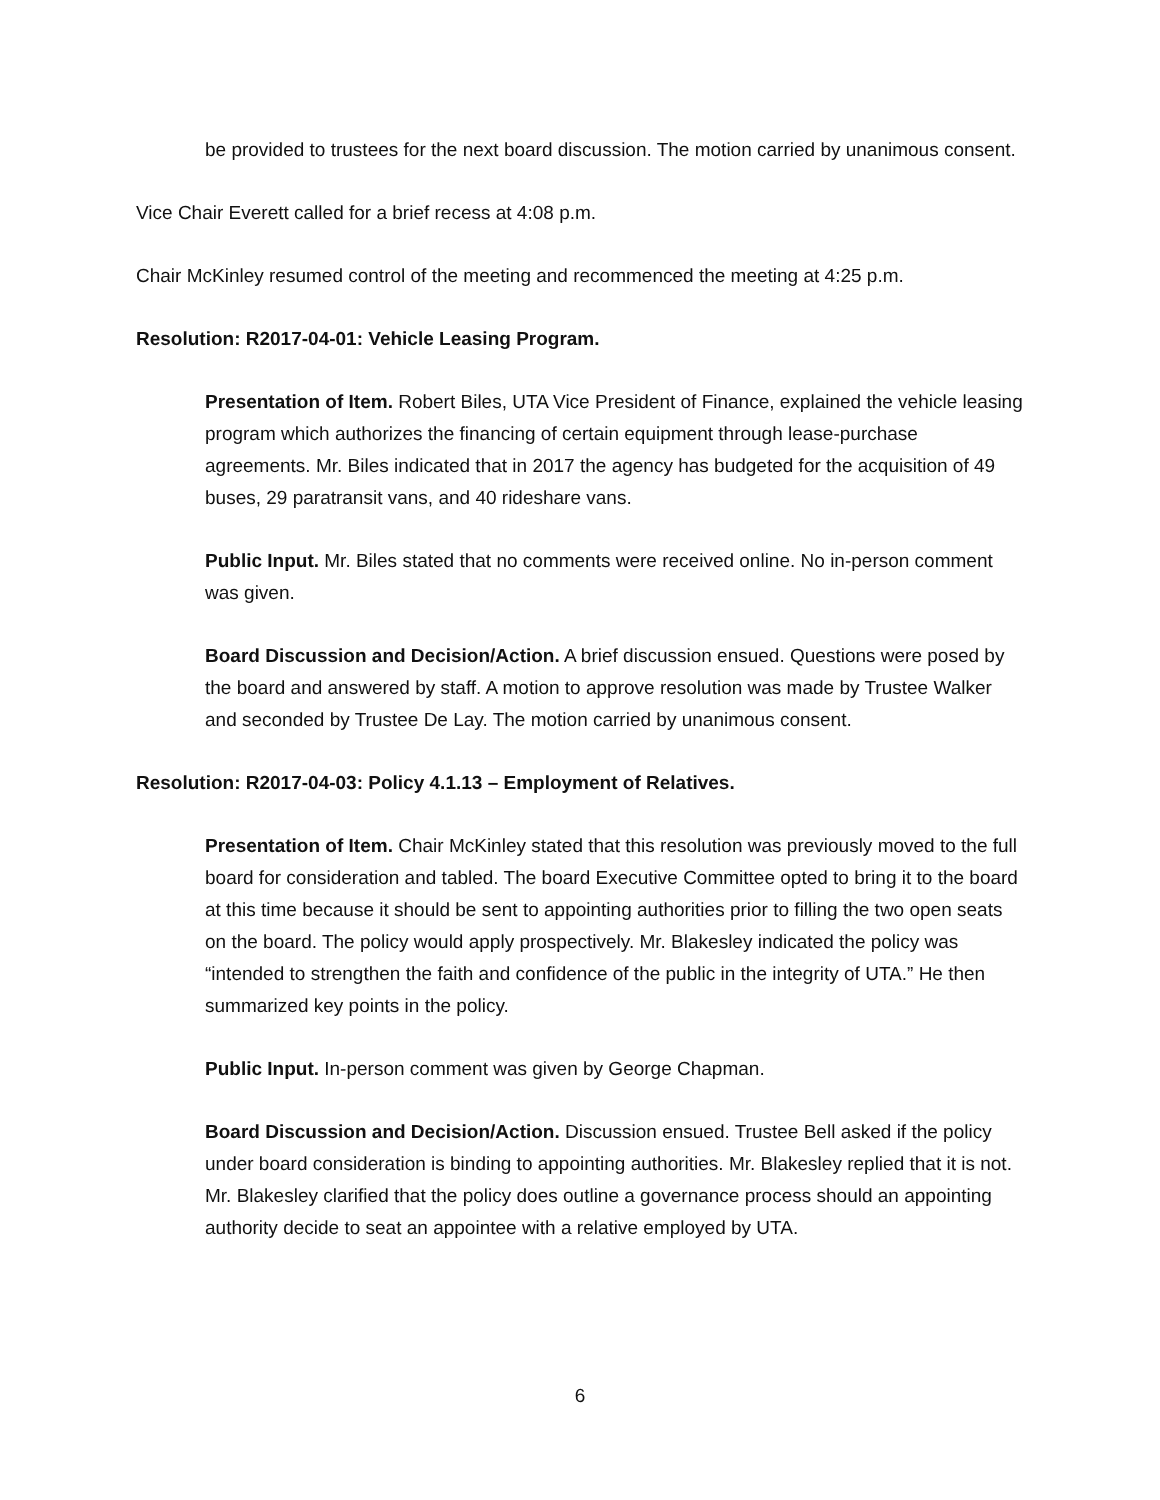be provided to trustees for the next board discussion. The motion carried by unanimous consent.
Vice Chair Everett called for a brief recess at 4:08 p.m.
Chair McKinley resumed control of the meeting and recommenced the meeting at 4:25 p.m.
Resolution: R2017-04-01: Vehicle Leasing Program.
Presentation of Item. Robert Biles, UTA Vice President of Finance, explained the vehicle leasing program which authorizes the financing of certain equipment through lease-purchase agreements. Mr. Biles indicated that in 2017 the agency has budgeted for the acquisition of 49 buses, 29 paratransit vans, and 40 rideshare vans.
Public Input. Mr. Biles stated that no comments were received online. No in-person comment was given.
Board Discussion and Decision/Action. A brief discussion ensued. Questions were posed by the board and answered by staff. A motion to approve resolution was made by Trustee Walker and seconded by Trustee De Lay. The motion carried by unanimous consent.
Resolution: R2017-04-03: Policy 4.1.13 – Employment of Relatives.
Presentation of Item. Chair McKinley stated that this resolution was previously moved to the full board for consideration and tabled. The board Executive Committee opted to bring it to the board at this time because it should be sent to appointing authorities prior to filling the two open seats on the board. The policy would apply prospectively. Mr. Blakesley indicated the policy was “intended to strengthen the faith and confidence of the public in the integrity of UTA.” He then summarized key points in the policy.
Public Input. In-person comment was given by George Chapman.
Board Discussion and Decision/Action. Discussion ensued. Trustee Bell asked if the policy under board consideration is binding to appointing authorities. Mr. Blakesley replied that it is not. Mr. Blakesley clarified that the policy does outline a governance process should an appointing authority decide to seat an appointee with a relative employed by UTA.
6